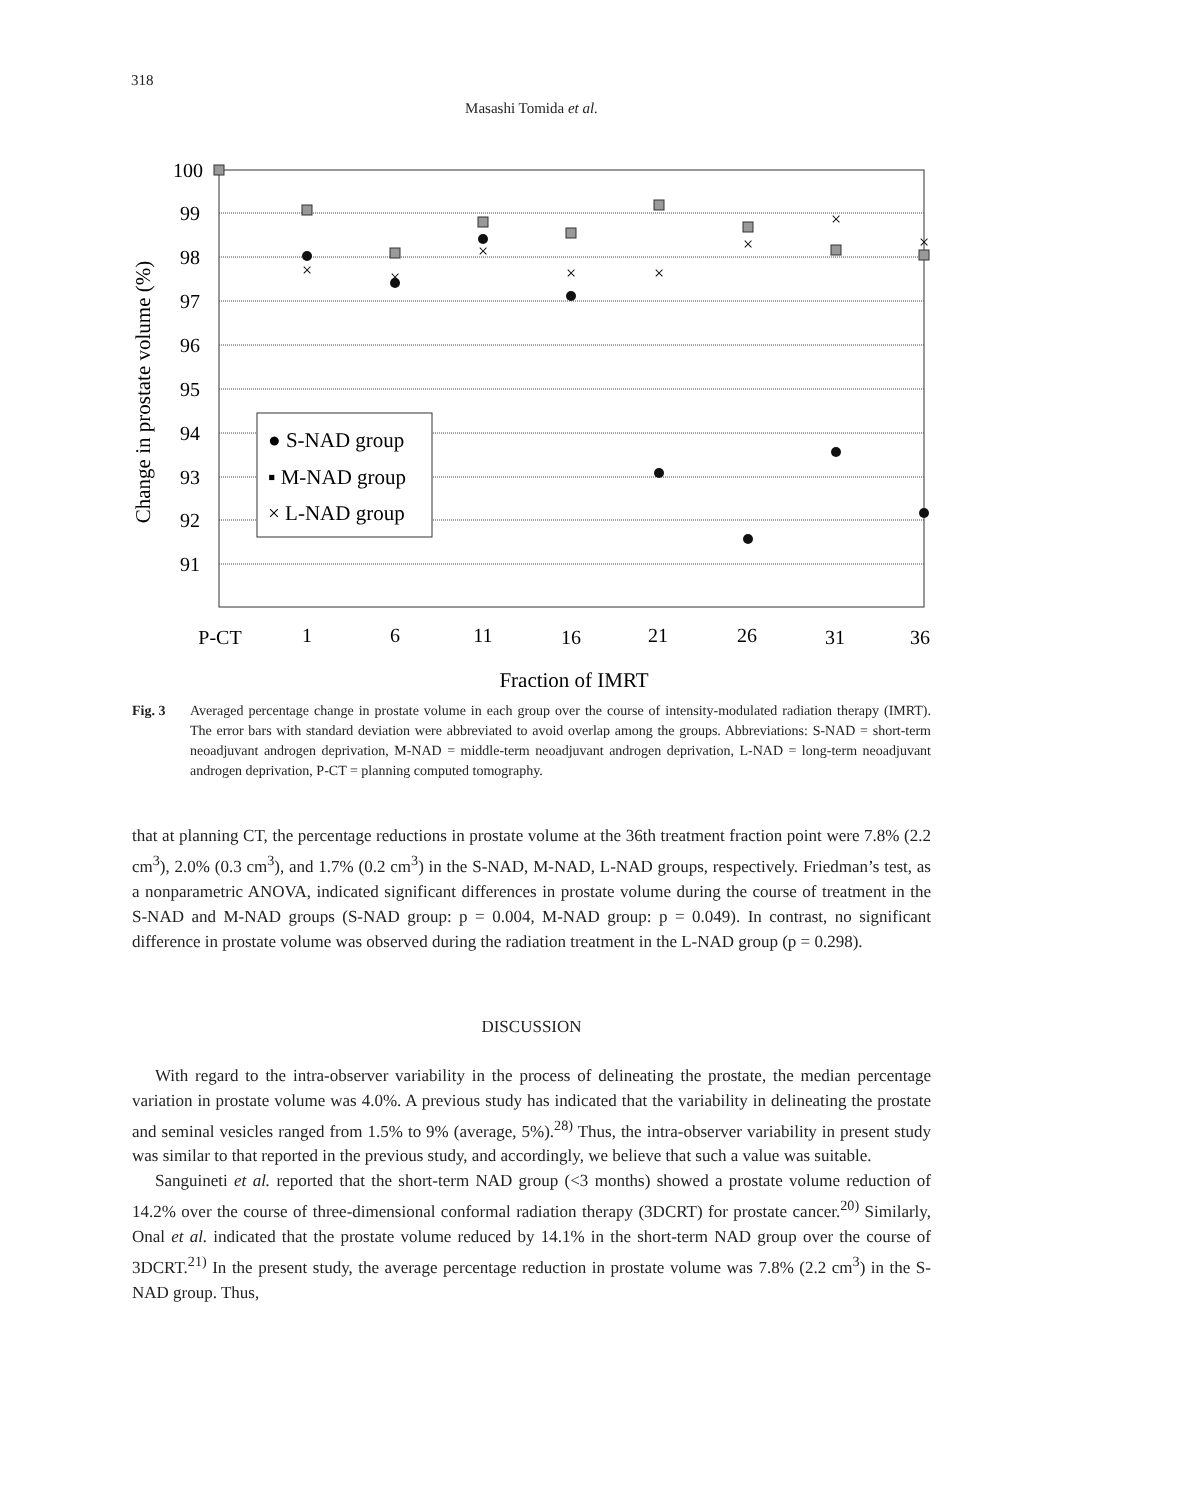318
Masashi Tomida et al.
100
99
98
97
96
95
94
93
92
91
P-CT
1
6
11
16
21
26
31
36
Fraction of IMRT
Change in prostate volume (%)
×
×
×
×
×
×
×
×
● S-NAD group
▪ M-NAD group
× L-NAD group
Fig. 3 Averaged percentage change in prostate volume in each group over the course of intensity-modulated radiation therapy (IMRT). The error bars with standard deviation were abbreviated to avoid overlap among the groups. Abbreviations: S-NAD = short-term neoadjuvant androgen deprivation, M-NAD = middle-term neoadjuvant androgen deprivation, L-NAD = long-term neoadjuvant androgen deprivation, P-CT = planning computed tomography.
that at planning CT, the percentage reductions in prostate volume at the 36th treatment fraction point were 7.8% (2.2 cm<sup>3</sup>), 2.0% (0.3 cm<sup>3</sup>), and 1.7% (0.2 cm<sup>3</sup>) in the S-NAD, M-NAD, L-NAD groups, respectively. Friedman’s test, as a nonparametric ANOVA, indicated significant differences in prostate volume during the course of treatment in the S-NAD and M-NAD groups (S-NAD group: p = 0.004, M-NAD group: p = 0.049). In contrast, no significant difference in prostate volume was observed during the radiation treatment in the L-NAD group (p = 0.298).
DISCUSSION
With regard to the intra-observer variability in the process of delineating the prostate, the median percentage variation in prostate volume was 4.0%. A previous study has indicated that the variability in delineating the prostate and seminal vesicles ranged from 1.5% to 9% (average, 5%).<sup>28)</sup> Thus, the intra-observer variability in present study was similar to that reported in the previous study, and accordingly, we believe that such a value was suitable.
Sanguineti et al. reported that the short-term NAD group (<3 months) showed a prostate volume reduction of 14.2% over the course of three-dimensional conformal radiation therapy (3DCRT) for prostate cancer.<sup>20)</sup> Similarly, Onal et al. indicated that the prostate volume reduced by 14.1% in the short-term NAD group over the course of 3DCRT.<sup>21)</sup> In the present study, the average percentage reduction in prostate volume was 7.8% (2.2 cm<sup>3</sup>) in the S-NAD group. Thus,